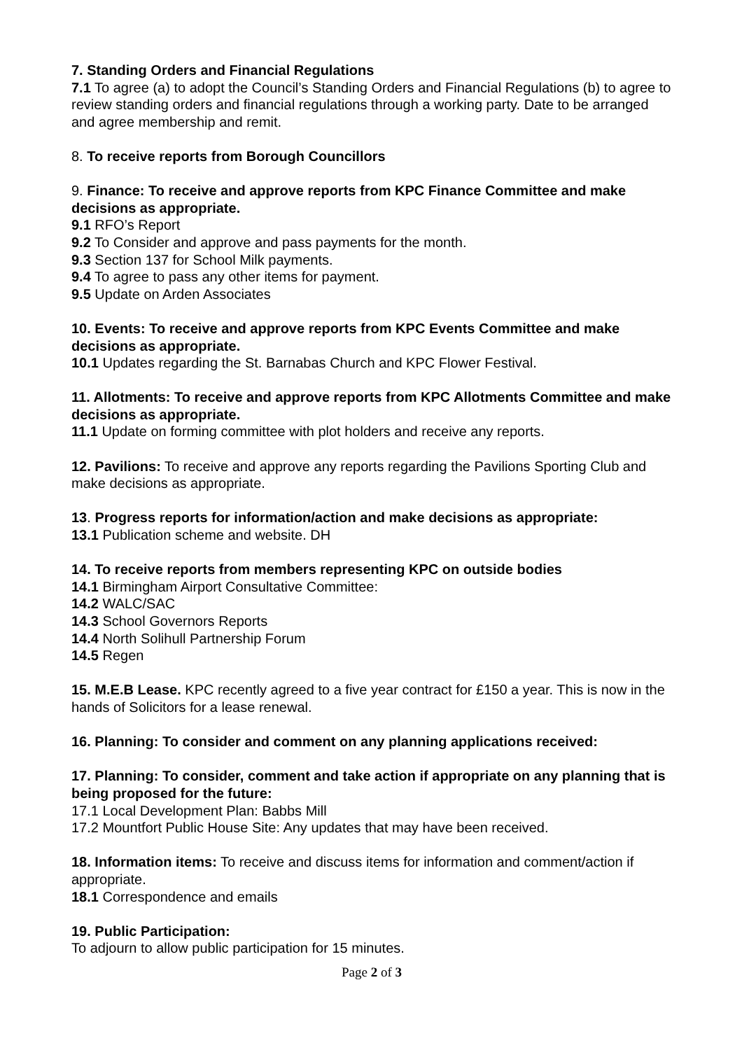7. Standing Orders and Financial Regulations
7.1 To agree (a) to adopt the Council’s Standing Orders and Financial Regulations (b) to agree to review standing orders and financial regulations through a working party. Date to be arranged and agree membership and remit.
8. To receive reports from Borough Councillors
9. Finance: To receive and approve reports from KPC Finance Committee and make decisions as appropriate.
9.1 RFO’s Report
9.2 To Consider and approve and pass payments for the month.
9.3 Section 137 for School Milk payments.
9.4 To agree to pass any other items for payment.
9.5 Update on Arden Associates
10. Events: To receive and approve reports from KPC Events Committee and make decisions as appropriate.
10.1 Updates regarding the St. Barnabas Church and KPC Flower Festival.
11. Allotments: To receive and approve reports from KPC Allotments Committee and make decisions as appropriate.
11.1 Update on forming committee with plot holders and receive any reports.
12. Pavilions: To receive and approve any reports regarding the Pavilions Sporting Club and make decisions as appropriate.
13. Progress reports for information/action and make decisions as appropriate:
13.1 Publication scheme and website. DH
14. To receive reports from members representing KPC on outside bodies
14.1 Birmingham Airport Consultative Committee:
14.2 WALC/SAC
14.3 School Governors Reports
14.4 North Solihull Partnership Forum
14.5 Regen
15. M.E.B Lease. KPC recently agreed to a five year contract for £150 a year. This is now in the hands of Solicitors for a lease renewal.
16. Planning: To consider and comment on any planning applications received:
17. Planning: To consider, comment and take action if appropriate on any planning that is being proposed for the future:
17.1 Local Development Plan: Babbs Mill
17.2 Mountfort Public House Site: Any updates that may have been received.
18. Information items: To receive and discuss items for information and comment/action if appropriate.
18.1 Correspondence and emails
19. Public Participation:
To adjourn to allow public participation for 15 minutes.
Page 2 of 3